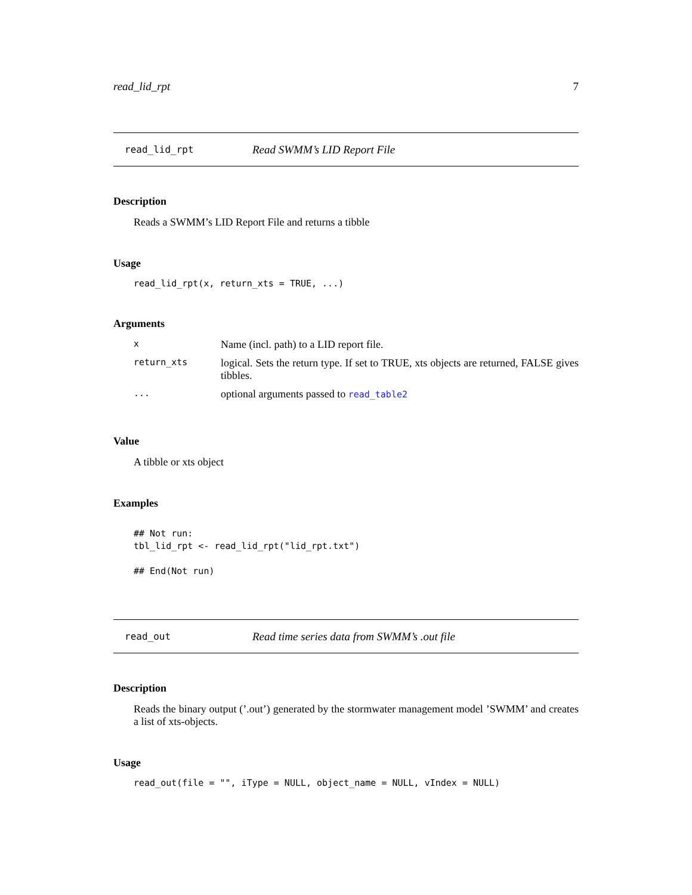read_lid_rpt 7
read_lid_rpt Read SWMM’s LID Report File
Description
Reads a SWMM’s LID Report File and returns a tibble
Usage
read_lid_rpt(x, return_xts = TRUE, ...)
Arguments
| x | Name (incl. path) to a LID report file. |
| return_xts | logical. Sets the return type. If set to TRUE, xts objects are returned, FALSE gives tibbles. |
| ... | optional arguments passed to read_table2 |
Value
A tibble or xts object
Examples
## Not run: tbl_lid_rpt <- read_lid_rpt("lid_rpt.txt") ## End(Not run)
read_out Read time series data from SWMM’s .out file
Description
Reads the binary output (’.out’) generated by the stormwater management model ’SWMM’ and creates a list of xts-objects.
Usage
read_out(file = "", iType = NULL, object_name = NULL, vIndex = NULL)